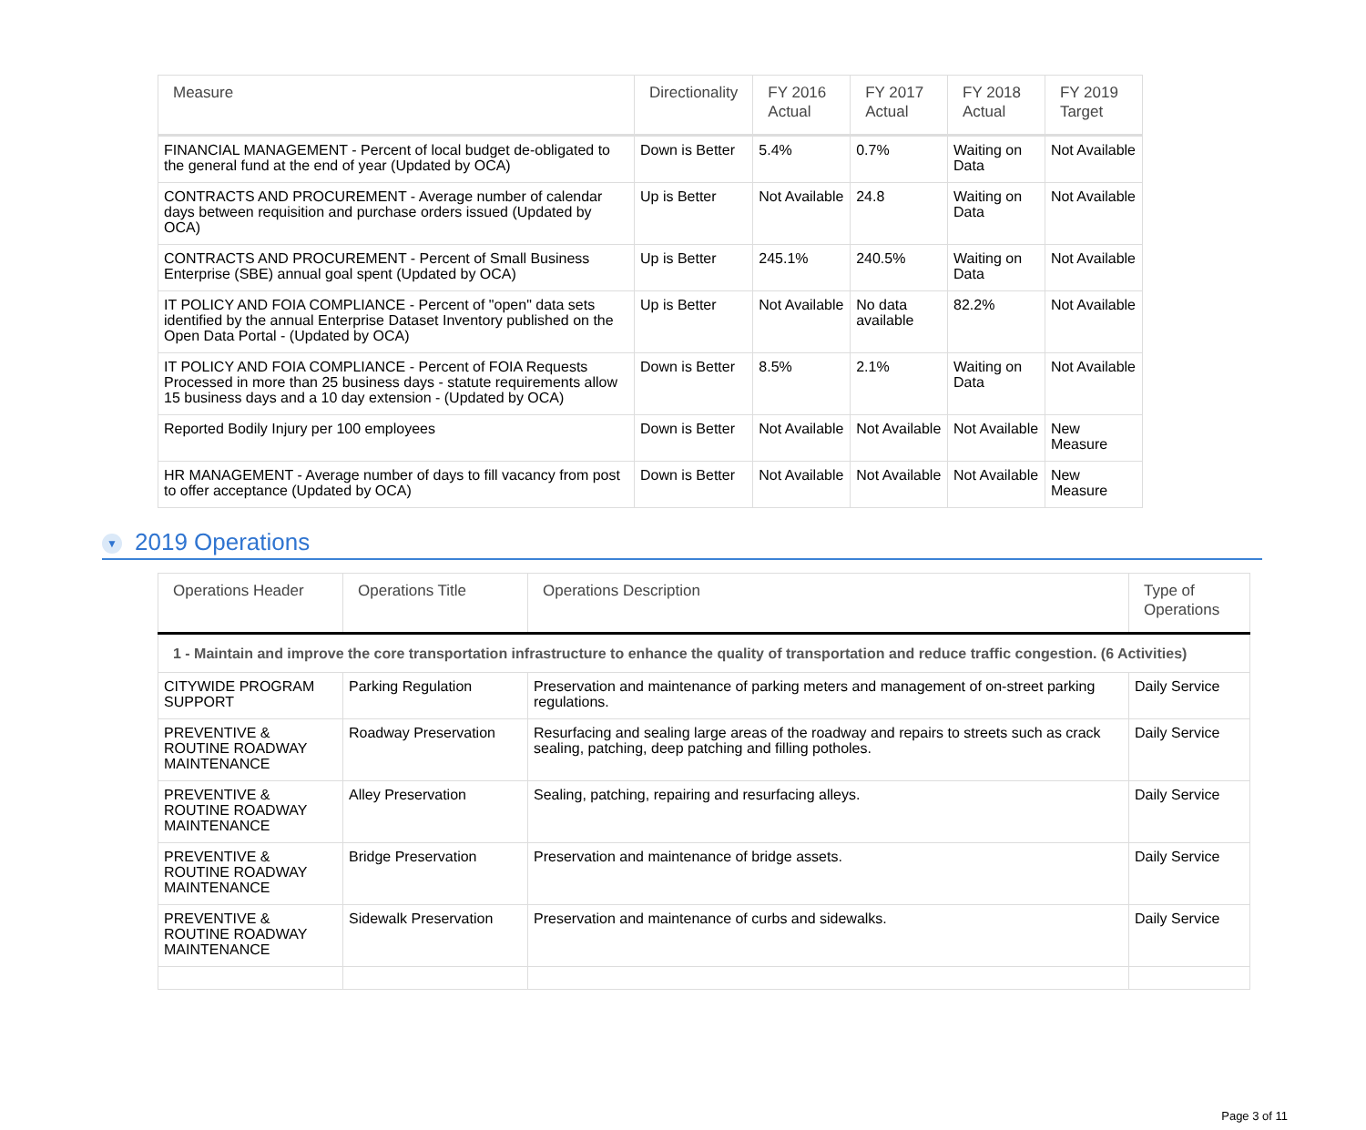| Measure | Directionality | FY 2016 Actual | FY 2017 Actual | FY 2018 Actual | FY 2019 Target |
| --- | --- | --- | --- | --- | --- |
| FINANCIAL MANAGEMENT - Percent of local budget de-obligated to the general fund at the end of year (Updated by OCA) | Down is Better | 5.4% | 0.7% | Waiting on Data | Not Available |
| CONTRACTS AND PROCUREMENT - Average number of calendar days between requisition and purchase orders issued (Updated by OCA) | Up is Better | Not Available | 24.8 | Waiting on Data | Not Available |
| CONTRACTS AND PROCUREMENT - Percent of Small Business Enterprise (SBE) annual goal spent (Updated by OCA) | Up is Better | 245.1% | 240.5% | Waiting on Data | Not Available |
| IT POLICY AND FOIA COMPLIANCE - Percent of "open" data sets identified by the annual Enterprise Dataset Inventory published on the Open Data Portal - (Updated by OCA) | Up is Better | Not Available | No data available | 82.2% | Not Available |
| IT POLICY AND FOIA COMPLIANCE - Percent of FOIA Requests Processed in more than 25 business days - statute requirements allow 15 business days and a 10 day extension - (Updated by OCA) | Down is Better | 8.5% | 2.1% | Waiting on Data | Not Available |
| Reported Bodily Injury per 100 employees | Down is Better | Not Available | Not Available | Not Available | New Measure |
| HR MANAGEMENT - Average number of days to fill vacancy from post to offer acceptance (Updated by OCA) | Down is Better | Not Available | Not Available | Not Available | New Measure |
▼ 2019 Operations
| Operations Header | Operations Title | Operations Description | Type of Operations |
| --- | --- | --- | --- |
| 1 - Maintain and improve the core transportation infrastructure to enhance the quality of transportation and reduce traffic congestion. (6 Activities) | | | |
| CITYWIDE PROGRAM SUPPORT | Parking Regulation | Preservation and maintenance of parking meters and management of on-street parking regulations. | Daily Service |
| PREVENTIVE & ROUTINE ROADWAY MAINTENANCE | Roadway Preservation | Resurfacing and sealing large areas of the roadway and repairs to streets such as crack sealing, patching, deep patching and filling potholes. | Daily Service |
| PREVENTIVE & ROUTINE ROADWAY MAINTENANCE | Alley Preservation | Sealing, patching, repairing and resurfacing alleys. | Daily Service |
| PREVENTIVE & ROUTINE ROADWAY MAINTENANCE | Bridge Preservation | Preservation and maintenance of bridge assets. | Daily Service |
| PREVENTIVE & ROUTINE ROADWAY MAINTENANCE | Sidewalk Preservation | Preservation and maintenance of curbs and sidewalks. | Daily Service |
Page 3 of 11